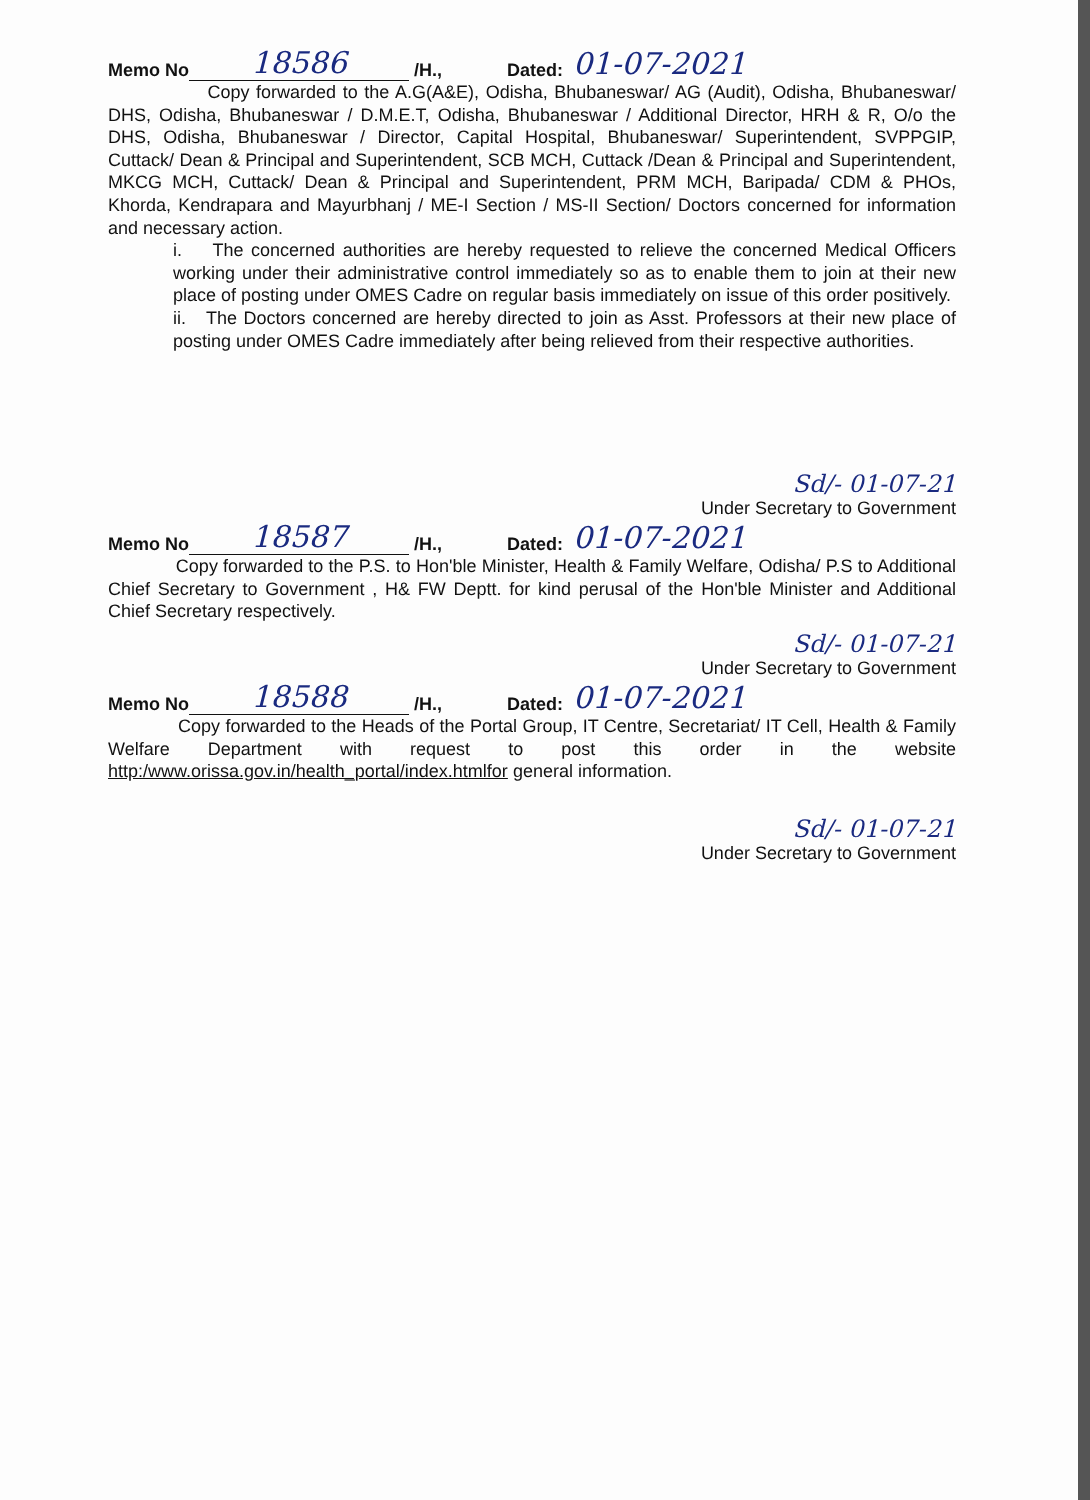Memo No 18586 /H., Dated: 01-07-2021
Copy forwarded to the A.G(A&E), Odisha, Bhubaneswar/ AG (Audit), Odisha, Bhubaneswar/ DHS, Odisha, Bhubaneswar / D.M.E.T, Odisha, Bhubaneswar / Additional Director, HRH & R, O/o the DHS, Odisha, Bhubaneswar / Director, Capital Hospital, Bhubaneswar/ Superintendent, SVPPGIP, Cuttack/ Dean & Principal and Superintendent, SCB MCH, Cuttack /Dean & Principal and Superintendent, MKCG MCH, Cuttack/ Dean & Principal and Superintendent, PRM MCH, Baripada/ CDM & PHOs, Khorda, Kendrapara and Mayurbhanj / ME-I Section / MS-II Section/ Doctors concerned for information and necessary action.
i. The concerned authorities are hereby requested to relieve the concerned Medical Officers working under their administrative control immediately so as to enable them to join at their new place of posting under OMES Cadre on regular basis immediately on issue of this order positively.
ii. The Doctors concerned are hereby directed to join as Asst. Professors at their new place of posting under OMES Cadre immediately after being relieved from their respective authorities.
Sd/- 01-07-21
Under Secretary to Government
Memo No 18587 /H., Dated: 01-07-2021
Copy forwarded to the P.S. to Hon'ble Minister, Health & Family Welfare, Odisha/ P.S to Additional Chief Secretary to Government , H& FW Deptt. for kind perusal of the Hon'ble Minister and Additional Chief Secretary respectively.
Sd/- 01-07-21
Under Secretary to Government
Memo No 18588 /H., Dated: 01-07-2021
Copy forwarded to the Heads of the Portal Group, IT Centre, Secretariat/ IT Cell, Health & Family Welfare Department with request to post this order in the website http:/www.orissa.gov.in/health_portal/index.htmlfor general information.
Sd/- 01-07-21
Under Secretary to Government